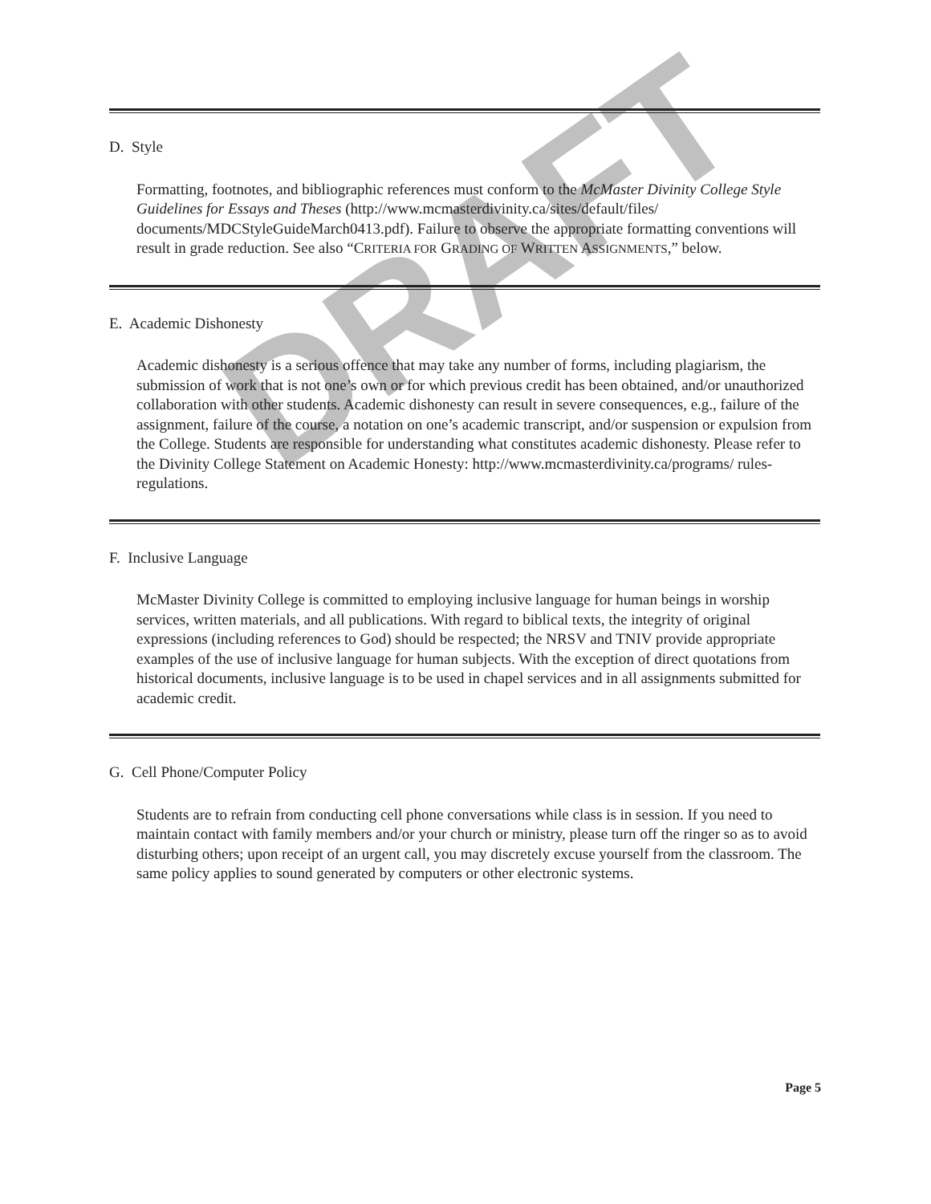DRAFT
D. Style
Formatting, footnotes, and bibliographic references must conform to the McMaster Divinity College Style Guidelines for Essays and Theses (http://www.mcmasterdivinity.ca/sites/default/files/ documents/MDCStyleGuideMarch0413.pdf). Failure to observe the appropriate formatting conventions will result in grade reduction. See also “CRITERIA FOR GRADING OF WRITTEN ASSIGNMENTS,” below.
E. Academic Dishonesty
Academic dishonesty is a serious offence that may take any number of forms, including plagiarism, the submission of work that is not one’s own or for which previous credit has been obtained, and/or unauthorized collaboration with other students. Academic dishonesty can result in severe consequences, e.g., failure of the assignment, failure of the course, a notation on one’s academic transcript, and/or suspension or expulsion from the College. Students are responsible for understanding what constitutes academic dishonesty. Please refer to the Divinity College Statement on Academic Honesty: http://www.mcmasterdivinity.ca/programs/ rules-regulations.
F. Inclusive Language
McMaster Divinity College is committed to employing inclusive language for human beings in worship services, written materials, and all publications. With regard to biblical texts, the integrity of original expressions (including references to God) should be respected; the NRSV and TNIV provide appropriate examples of the use of inclusive language for human subjects. With the exception of direct quotations from historical documents, inclusive language is to be used in chapel services and in all assignments submitted for academic credit.
G. Cell Phone/Computer Policy
Students are to refrain from conducting cell phone conversations while class is in session. If you need to maintain contact with family members and/or your church or ministry, please turn off the ringer so as to avoid disturbing others; upon receipt of an urgent call, you may discretely excuse yourself from the classroom. The same policy applies to sound generated by computers or other electronic systems.
Page 5